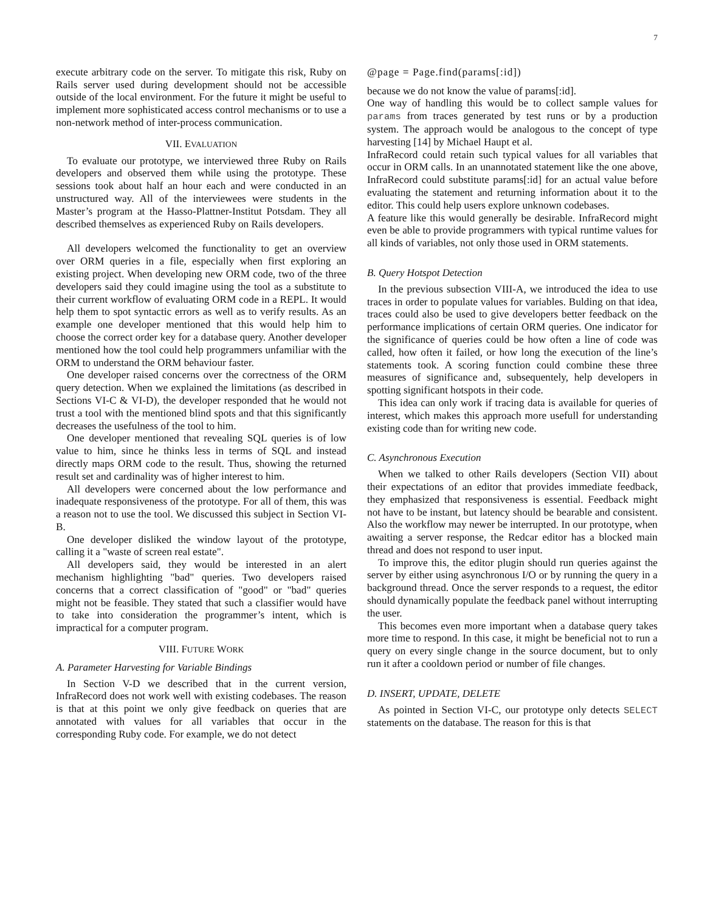7
execute arbitrary code on the server. To mitigate this risk, Ruby on Rails server used during development should not be accessible outside of the local environment. For the future it might be useful to implement more sophisticated access control mechanisms or to use a non-network method of inter-process communication.
VII. EVALUATION
To evaluate our prototype, we interviewed three Ruby on Rails developers and observed them while using the prototype. These sessions took about half an hour each and were conducted in an unstructured way. All of the interviewees were students in the Master’s program at the Hasso-Plattner-Institut Potsdam. They all described themselves as experienced Ruby on Rails developers.
All developers welcomed the functionality to get an overview over ORM queries in a file, especially when first exploring an existing project. When developing new ORM code, two of the three developers said they could imagine using the tool as a substitute to their current workflow of evaluating ORM code in a REPL. It would help them to spot syntactic errors as well as to verify results. As an example one developer mentioned that this would help him to choose the correct order key for a database query. Another developer mentioned how the tool could help programmers unfamiliar with the ORM to understand the ORM behaviour faster.
One developer raised concerns over the correctness of the ORM query detection. When we explained the limitations (as described in Sections VI-C & VI-D), the developer responded that he would not trust a tool with the mentioned blind spots and that this significantly decreases the usefulness of the tool to him.
One developer mentioned that revealing SQL queries is of low value to him, since he thinks less in terms of SQL and instead directly maps ORM code to the result. Thus, showing the returned result set and cardinality was of higher interest to him.
All developers were concerned about the low performance and inadequate responsiveness of the prototype. For all of them, this was a reason not to use the tool. We discussed this subject in Section VI-B.
One developer disliked the window layout of the prototype, calling it a "waste of screen real estate".
All developers said, they would be interested in an alert mechanism highlighting "bad" queries. Two developers raised concerns that a correct classification of "good" or "bad" queries might not be feasible. They stated that such a classifier would have to take into consideration the programmer’s intent, which is impractical for a computer program.
VIII. FUTURE WORK
A. Parameter Harvesting for Variable Bindings
In Section V-D we described that in the current version, InfraRecord does not work well with existing codebases. The reason is that at this point we only give feedback on queries that are annotated with values for all variables that occur in the corresponding Ruby code. For example, we do not detect
@page = Page.find(params[:id])
because we do not know the value of params[:id].
One way of handling this would be to collect sample values for params from traces generated by test runs or by a production system. The approach would be analogous to the concept of type harvesting [14] by Michael Haupt et al.
InfraRecord could retain such typical values for all variables that occur in ORM calls. In an unannotated statement like the one above, InfraRecord could substitute params[:id] for an actual value before evaluating the statement and returning information about it to the editor. This could help users explore unknown codebases.
A feature like this would generally be desirable. InfraRecord might even be able to provide programmers with typical runtime values for all kinds of variables, not only those used in ORM statements.
B. Query Hotspot Detection
In the previous subsection VIII-A, we introduced the idea to use traces in order to populate values for variables. Bulding on that idea, traces could also be used to give developers better feedback on the performance implications of certain ORM queries. One indicator for the significance of queries could be how often a line of code was called, how often it failed, or how long the execution of the line’s statements took. A scoring function could combine these three measures of significance and, subsequentely, help developers in spotting significant hotspots in their code.
This idea can only work if tracing data is available for queries of interest, which makes this approach more usefull for understanding existing code than for writing new code.
C. Asynchronous Execution
When we talked to other Rails developers (Section VII) about their expectations of an editor that provides immediate feedback, they emphasized that responsiveness is essential. Feedback might not have to be instant, but latency should be bearable and consistent. Also the workflow may newer be interrupted. In our prototype, when awaiting a server response, the Redcar editor has a blocked main thread and does not respond to user input.
To improve this, the editor plugin should run queries against the server by either using asynchronous I/O or by running the query in a background thread. Once the server responds to a request, the editor should dynamically populate the feedback panel without interrupting the user.
This becomes even more important when a database query takes more time to respond. In this case, it might be beneficial not to run a query on every single change in the source document, but to only run it after a cooldown period or number of file changes.
D. INSERT, UPDATE, DELETE
As pointed in Section VI-C, our prototype only detects SELECT statements on the database. The reason for this is that